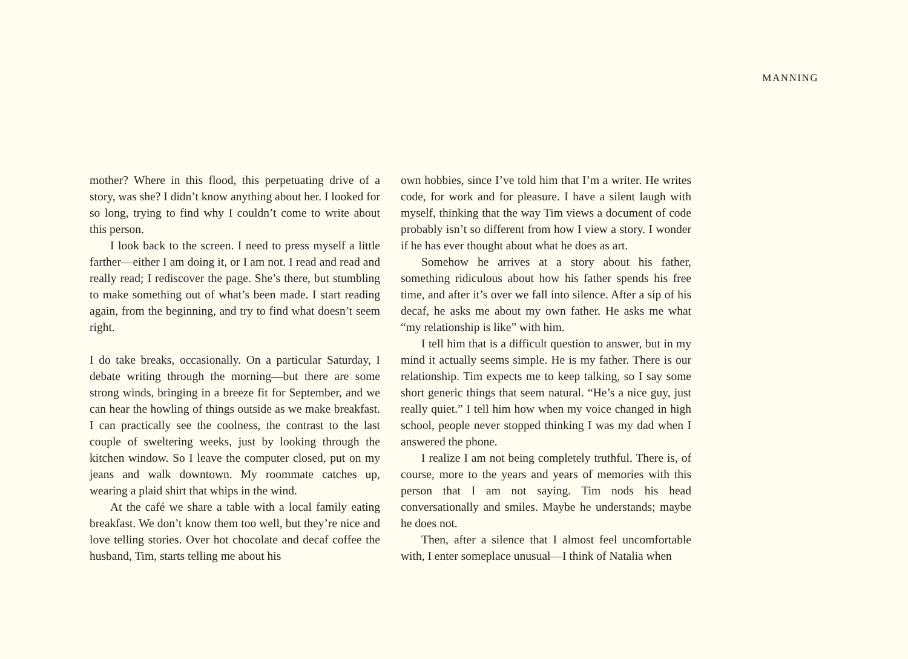MANNING
mother? Where in this flood, this perpetuating drive of a story, was she? I didn’t know anything about her. I looked for so long, trying to find why I couldn’t come to write about this person.
I look back to the screen. I need to press myself a little farther—either I am doing it, or I am not. I read and read and really read; I rediscover the page. She’s there, but stumbling to make something out of what’s been made. I start reading again, from the beginning, and try to find what doesn’t seem right.
I do take breaks, occasionally. On a particular Saturday, I debate writing through the morning—but there are some strong winds, bringing in a breeze fit for September, and we can hear the howling of things outside as we make breakfast. I can practically see the coolness, the contrast to the last couple of sweltering weeks, just by looking through the kitchen window. So I leave the computer closed, put on my jeans and walk downtown. My roommate catches up, wearing a plaid shirt that whips in the wind.
At the café we share a table with a local family eating breakfast. We don’t know them too well, but they’re nice and love telling stories. Over hot chocolate and decaf coffee the husband, Tim, starts telling me about his
own hobbies, since I’ve told him that I’m a writer. He writes code, for work and for pleasure. I have a silent laugh with myself, thinking that the way Tim views a document of code probably isn’t so different from how I view a story. I wonder if he has ever thought about what he does as art.
Somehow he arrives at a story about his father, something ridiculous about how his father spends his free time, and after it’s over we fall into silence. After a sip of his decaf, he asks me about my own father. He asks me what “my relationship is like” with him.
I tell him that is a difficult question to answer, but in my mind it actually seems simple. He is my father. There is our relationship. Tim expects me to keep talking, so I say some short generic things that seem natural. “He’s a nice guy, just really quiet.” I tell him how when my voice changed in high school, people never stopped thinking I was my dad when I answered the phone.
I realize I am not being completely truthful. There is, of course, more to the years and years of memories with this person that I am not saying. Tim nods his head conversationally and smiles. Maybe he understands; maybe he does not.
Then, after a silence that I almost feel uncomfortable with, I enter someplace unusual—I think of Natalia when